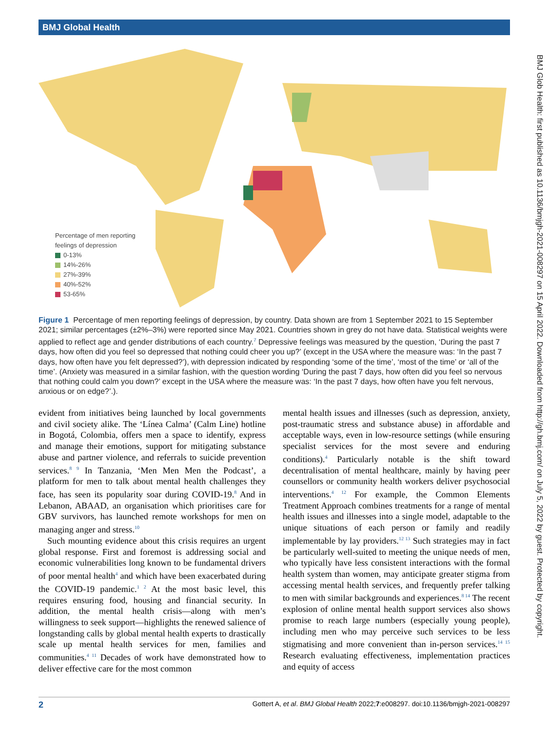BMJ Global Health
Percentage of men reporting
feelings of depression
0-13%
14%-26%
27%-39%
40%-52%
53-65%
Figure 1 Percentage of men reporting feelings of depression, by country. Data shown are from 1 September 2021 to 15 September 2021; similar percentages (±2%–3%) were reported since May 2021. Countries shown in grey do not have data. Statistical weights were applied to reflect age and gender distributions of each country.<sup>7</sup> Depressive feelings was measured by the question, ‘During the past 7 days, how often did you feel so depressed that nothing could cheer you up?’ (except in the USA where the measure was: ‘In the past 7 days, how often have you felt depressed?’), with depression indicated by responding ‘some of the time’, ‘most of the time’ or ‘all of the time’. (Anxiety was measured in a similar fashion, with the question wording ‘During the past 7 days, how often did you feel so nervous that nothing could calm you down?’ except in the USA where the measure was: ‘In the past 7 days, how often have you felt nervous, anxious or on edge?’.).
evident from initiatives being launched by local governments and civil society alike. The ‘Línea Calma’ (Calm Line) hotline in Bogotá, Colombia, offers men a space to identify, express and manage their emotions, support for mitigating substance abuse and partner violence, and referrals to suicide prevention services.<sup>8 9</sup> In Tanzania, ‘Men Men Men the Podcast’, a platform for men to talk about mental health challenges they face, has seen its popularity soar during COVID-19.<sup>8</sup> And in Lebanon, ABAAD, an organisation which prioritises care for GBV survivors, has launched remote workshops for men on managing anger and stress.<sup>10</sup>
Such mounting evidence about this crisis requires an urgent global response. First and foremost is addressing social and economic vulnerabilities long known to be fundamental drivers of poor mental health<sup>4</sup> and which have been exacerbated during the COVID-19 pandemic.<sup>1 2</sup> At the most basic level, this requires ensuring food, housing and financial security. In addition, the mental health crisis—along with men’s willingness to seek support—highlights the renewed salience of longstanding calls by global mental health experts to drastically scale up mental health services for men, families and communities.<sup>4 11</sup> Decades of work have demonstrated how to deliver effective care for the most common
mental health issues and illnesses (such as depression, anxiety, post-traumatic stress and substance abuse) in affordable and acceptable ways, even in low-resource settings (while ensuring specialist services for the most severe and enduring conditions).<sup>4</sup> Particularly notable is the shift toward decentralisation of mental healthcare, mainly by having peer counsellors or community health workers deliver psychosocial interventions.<sup>4 12</sup> For example, the Common Elements Treatment Approach combines treatments for a range of mental health issues and illnesses into a single model, adaptable to the unique situations of each person or family and readily implementable by lay providers.<sup>12 13</sup> Such strategies may in fact be particularly well-suited to meeting the unique needs of men, who typically have less consistent interactions with the formal health system than women, may anticipate greater stigma from accessing mental health services, and frequently prefer talking to men with similar backgrounds and experiences.<sup>8 14</sup> The recent explosion of online mental health support services also shows promise to reach large numbers (especially young people), including men who may perceive such services to be less stigmatising and more convenient than in-person services.<sup>14 15</sup> Research evaluating effectiveness, implementation practices and equity of access
BMJ Glob Health: first published as 10.1136/bmjgh-2021-008297 on 15 April 2022. Downloaded from http://gh.bmj.com/ on July 5, 2022 by guest. Protected by copyright.
2 Gottert A, et al. BMJ Global Health 2022;7:e008297. doi:10.1136/bmjgh-2021-008297